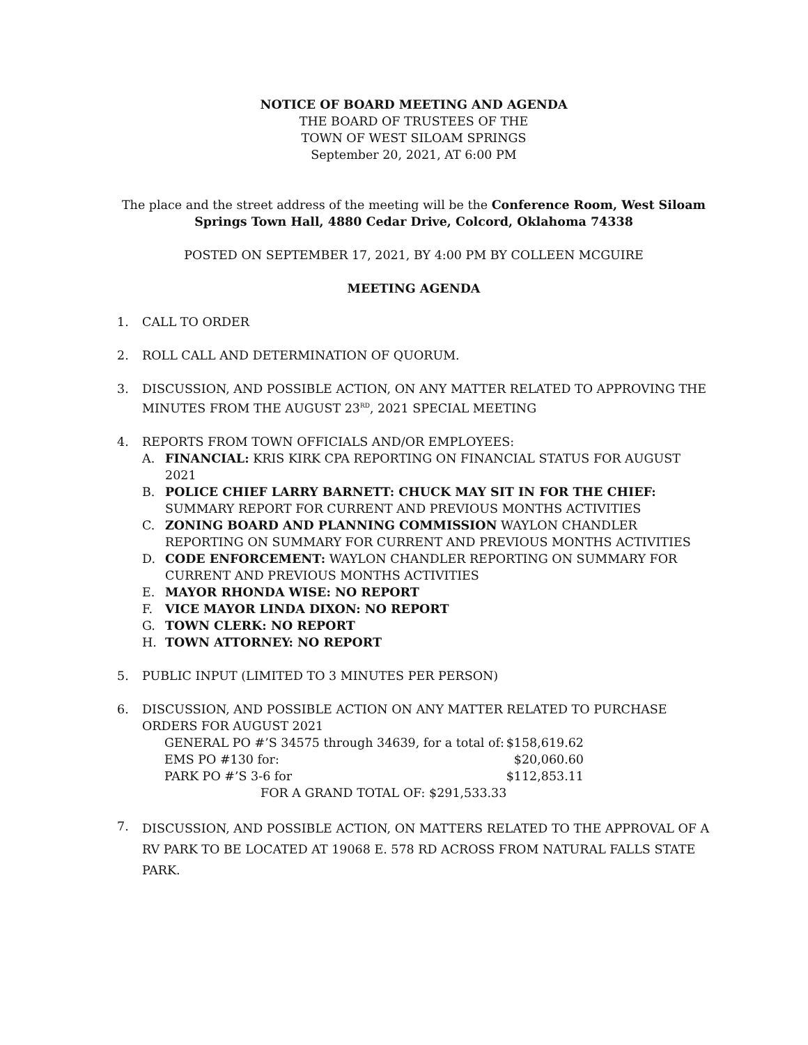NOTICE OF BOARD MEETING AND AGENDA
THE BOARD OF TRUSTEES OF THE
TOWN OF WEST SILOAM SPRINGS
September 20, 2021, AT 6:00 PM
The place and the street address of the meeting will be the Conference Room, West Siloam Springs Town Hall, 4880 Cedar Drive, Colcord, Oklahoma 74338
POSTED ON SEPTEMBER 17, 2021, BY 4:00 PM BY COLLEEN MCGUIRE
MEETING AGENDA
1. CALL TO ORDER
2. ROLL CALL AND DETERMINATION OF QUORUM.
3. DISCUSSION, AND POSSIBLE ACTION, ON ANY MATTER RELATED TO APPROVING THE MINUTES FROM THE AUGUST 23<sup>RD</sup>, 2021 SPECIAL MEETING
4. REPORTS FROM TOWN OFFICIALS AND/OR EMPLOYEES:
A. FINANCIAL: KRIS KIRK CPA REPORTING ON FINANCIAL STATUS FOR AUGUST 2021
B. POLICE CHIEF LARRY BARNETT: CHUCK MAY SIT IN FOR THE CHIEF: SUMMARY REPORT FOR CURRENT AND PREVIOUS MONTHS ACTIVITIES
C. ZONING BOARD AND PLANNING COMMISSION WAYLON CHANDLER REPORTING ON SUMMARY FOR CURRENT AND PREVIOUS MONTHS ACTIVITIES
D. CODE ENFORCEMENT: WAYLON CHANDLER REPORTING ON SUMMARY FOR CURRENT AND PREVIOUS MONTHS ACTIVITIES
E. MAYOR RHONDA WISE: NO REPORT
F. VICE MAYOR LINDA DIXON: NO REPORT
G. TOWN CLERK: NO REPORT
H. TOWN ATTORNEY: NO REPORT
5. PUBLIC INPUT (LIMITED TO 3 MINUTES PER PERSON)
6. DISCUSSION, AND POSSIBLE ACTION ON ANY MATTER RELATED TO PURCHASE ORDERS FOR AUGUST 2021
GENERAL PO #’S 34575 through 34639, for a total of: $158,619.62
EMS PO #130 for: $20,060.60
PARK PO #’S 3-6 for $112,853.11
FOR A GRAND TOTAL OF: $291,533.33
7. DISCUSSION, AND POSSIBLE ACTION, ON MATTERS RELATED TO THE APPROVAL OF A RV PARK TO BE LOCATED AT 19068 E. 578 RD ACROSS FROM NATURAL FALLS STATE PARK.